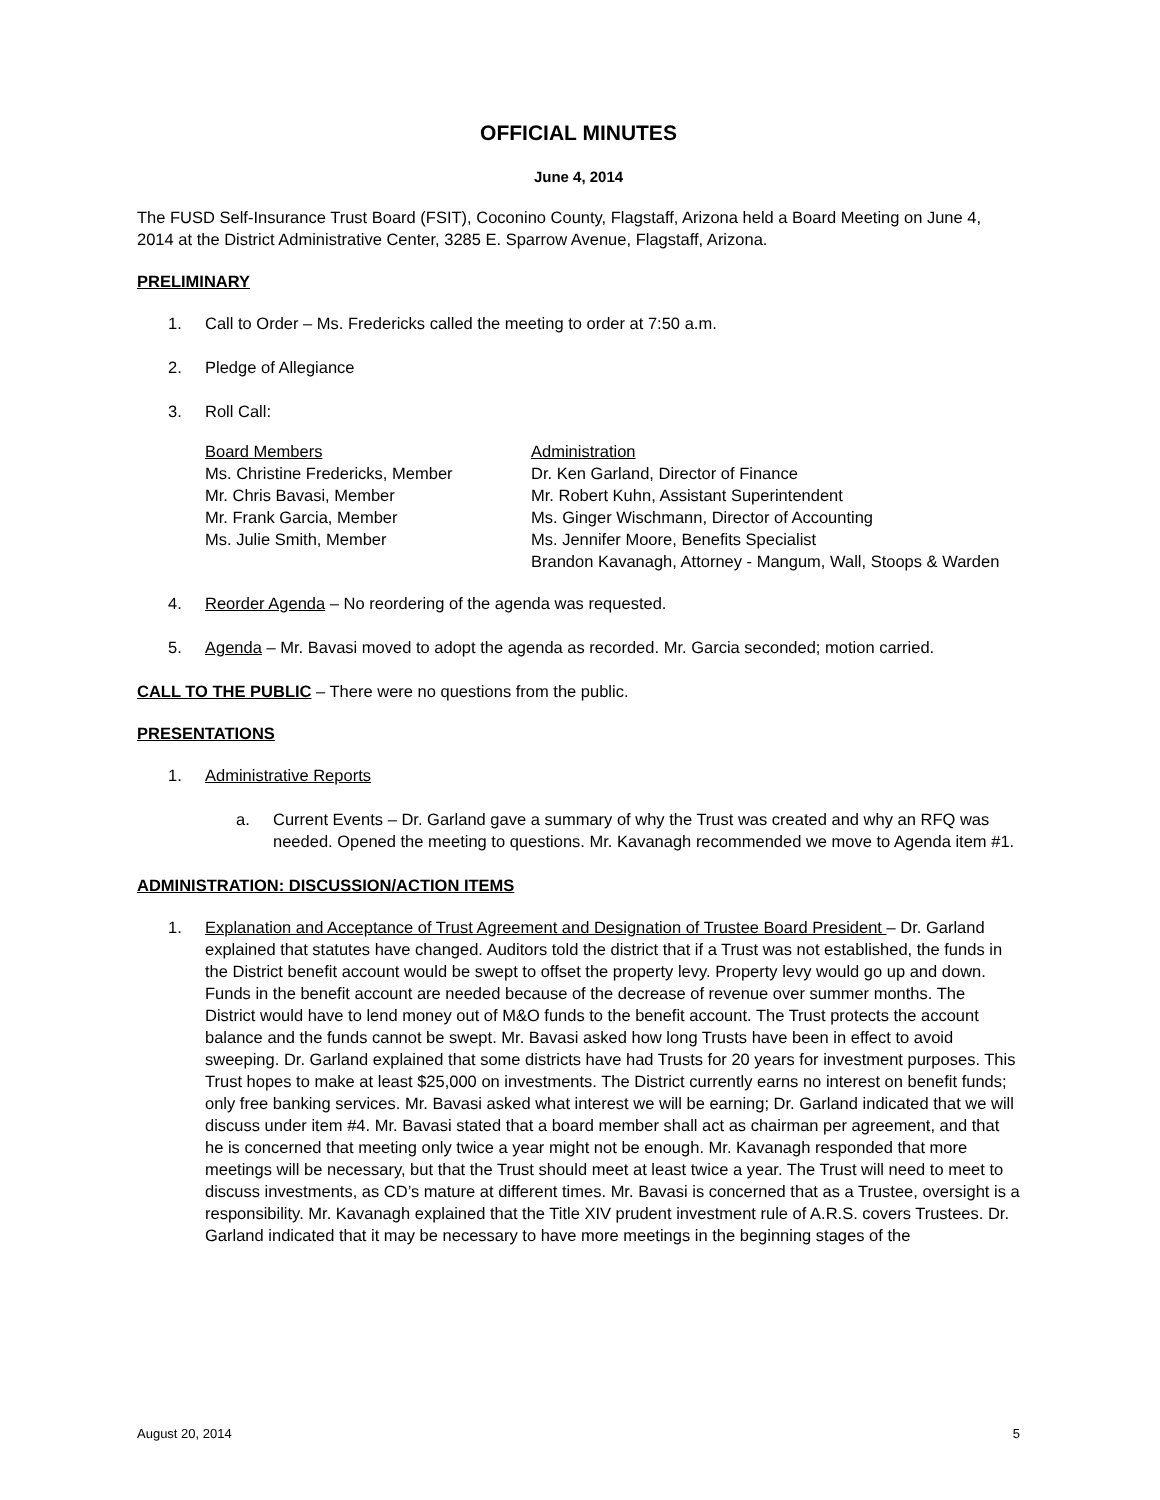OFFICIAL MINUTES
June 4, 2014
The FUSD Self-Insurance Trust Board (FSIT), Coconino County, Flagstaff, Arizona held a Board Meeting on June 4, 2014 at the District Administrative Center, 3285 E. Sparrow Avenue, Flagstaff, Arizona.
PRELIMINARY
1. Call to Order – Ms. Fredericks called the meeting to order at 7:50 a.m.
2. Pledge of Allegiance
3. Roll Call:
Board Members
Ms. Christine Fredericks, Member
Mr. Chris Bavasi, Member
Mr. Frank Garcia, Member
Ms. Julie Smith, Member
Administration
Dr. Ken Garland, Director of Finance
Mr. Robert Kuhn, Assistant Superintendent
Ms. Ginger Wischmann, Director of Accounting
Ms. Jennifer Moore, Benefits Specialist
Brandon Kavanagh, Attorney - Mangum, Wall, Stoops & Warden
4. Reorder Agenda – No reordering of the agenda was requested.
5. Agenda – Mr. Bavasi moved to adopt the agenda as recorded. Mr. Garcia seconded; motion carried.
CALL TO THE PUBLIC – There were no questions from the public.
PRESENTATIONS
1. Administrative Reports
a. Current Events – Dr. Garland gave a summary of why the Trust was created and why an RFQ was needed. Opened the meeting to questions. Mr. Kavanagh recommended we move to Agenda item #1.
ADMINISTRATION: DISCUSSION/ACTION ITEMS
1. Explanation and Acceptance of Trust Agreement and Designation of Trustee Board President – Dr. Garland explained that statutes have changed. Auditors told the district that if a Trust was not established, the funds in the District benefit account would be swept to offset the property levy. Property levy would go up and down. Funds in the benefit account are needed because of the decrease of revenue over summer months. The District would have to lend money out of M&O funds to the benefit account. The Trust protects the account balance and the funds cannot be swept. Mr. Bavasi asked how long Trusts have been in effect to avoid sweeping. Dr. Garland explained that some districts have had Trusts for 20 years for investment purposes. This Trust hopes to make at least $25,000 on investments. The District currently earns no interest on benefit funds; only free banking services. Mr. Bavasi asked what interest we will be earning; Dr. Garland indicated that we will discuss under item #4. Mr. Bavasi stated that a board member shall act as chairman per agreement, and that he is concerned that meeting only twice a year might not be enough. Mr. Kavanagh responded that more meetings will be necessary, but that the Trust should meet at least twice a year. The Trust will need to meet to discuss investments, as CD’s mature at different times. Mr. Bavasi is concerned that as a Trustee, oversight is a responsibility. Mr. Kavanagh explained that the Title XIV prudent investment rule of A.R.S. covers Trustees. Dr. Garland indicated that it may be necessary to have more meetings in the beginning stages of the
August 20, 2014 5